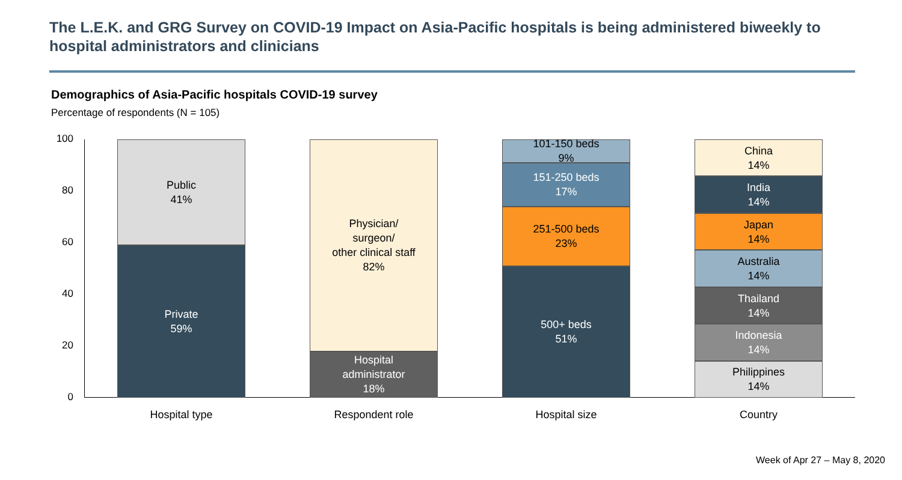The L.E.K. and GRG Survey on COVID-19 Impact on Asia-Pacific hospitals is being administered biweekly to hospital administrators and clinicians
Demographics of Asia-Pacific hospitals COVID-19 survey
Percentage of respondents (N = 105)
100
80
60
40
20
0
Public
41%
Private
59%
Physician/
surgeon/
other clinical staff
82%
Hospital
administrator
18%
101-150 beds
9%
151-250 beds
17%
251-500 beds
23%
500+ beds
51%
China
14%
India
14%
Japan
14%
Australia
14%
Thailand
14%
Indonesia
14%
Philippines
14%
Hospital type Respondent role Hospital size Country
Week of Apr 27 – May 8, 2020